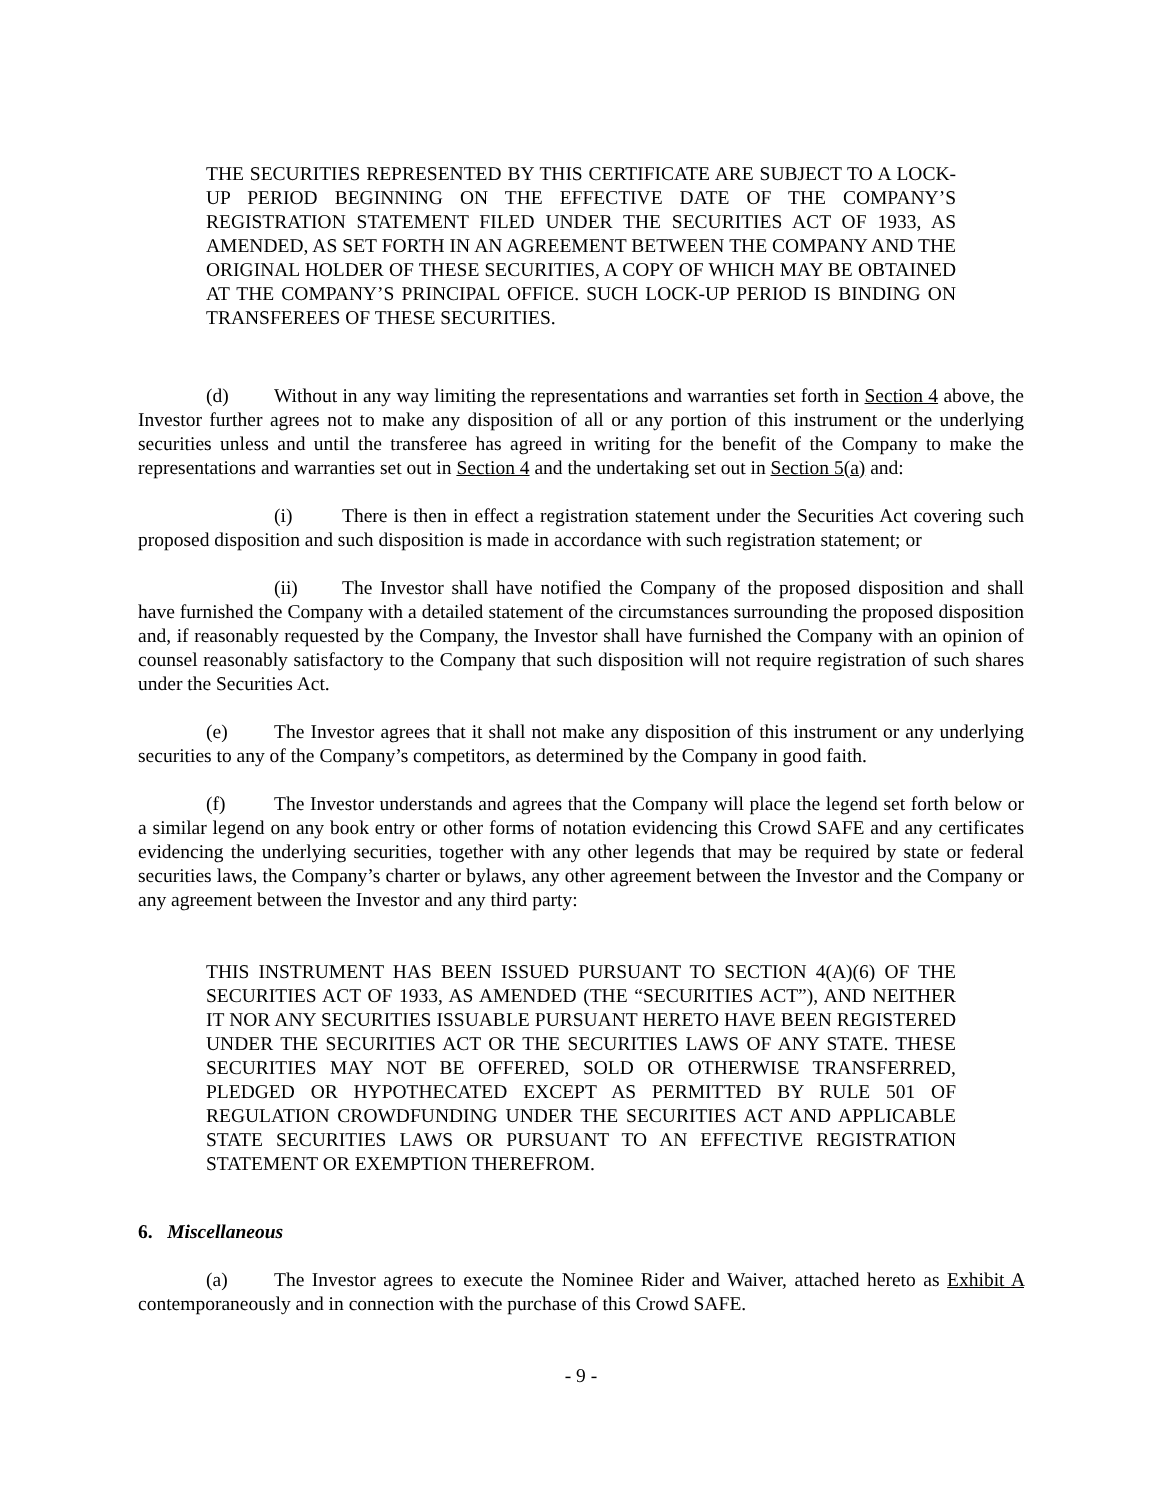THE SECURITIES REPRESENTED BY THIS CERTIFICATE ARE SUBJECT TO A LOCK-UP PERIOD BEGINNING ON THE EFFECTIVE DATE OF THE COMPANY’S REGISTRATION STATEMENT FILED UNDER THE SECURITIES ACT OF 1933, AS AMENDED, AS SET FORTH IN AN AGREEMENT BETWEEN THE COMPANY AND THE ORIGINAL HOLDER OF THESE SECURITIES, A COPY OF WHICH MAY BE OBTAINED AT THE COMPANY’S PRINCIPAL OFFICE. SUCH LOCK-UP PERIOD IS BINDING ON TRANSFEREES OF THESE SECURITIES.
(d) Without in any way limiting the representations and warranties set forth in Section 4 above, the Investor further agrees not to make any disposition of all or any portion of this instrument or the underlying securities unless and until the transferee has agreed in writing for the benefit of the Company to make the representations and warranties set out in Section 4 and the undertaking set out in Section 5(a) and:
(i) There is then in effect a registration statement under the Securities Act covering such proposed disposition and such disposition is made in accordance with such registration statement; or
(ii) The Investor shall have notified the Company of the proposed disposition and shall have furnished the Company with a detailed statement of the circumstances surrounding the proposed disposition and, if reasonably requested by the Company, the Investor shall have furnished the Company with an opinion of counsel reasonably satisfactory to the Company that such disposition will not require registration of such shares under the Securities Act.
(e) The Investor agrees that it shall not make any disposition of this instrument or any underlying securities to any of the Company’s competitors, as determined by the Company in good faith.
(f) The Investor understands and agrees that the Company will place the legend set forth below or a similar legend on any book entry or other forms of notation evidencing this Crowd SAFE and any certificates evidencing the underlying securities, together with any other legends that may be required by state or federal securities laws, the Company’s charter or bylaws, any other agreement between the Investor and the Company or any agreement between the Investor and any third party:
THIS INSTRUMENT HAS BEEN ISSUED PURSUANT TO SECTION 4(A)(6) OF THE SECURITIES ACT OF 1933, AS AMENDED (THE “SECURITIES ACT”), AND NEITHER IT NOR ANY SECURITIES ISSUABLE PURSUANT HERETO HAVE BEEN REGISTERED UNDER THE SECURITIES ACT OR THE SECURITIES LAWS OF ANY STATE. THESE SECURITIES MAY NOT BE OFFERED, SOLD OR OTHERWISE TRANSFERRED, PLEDGED OR HYPOTHECATED EXCEPT AS PERMITTED BY RULE 501 OF REGULATION CROWDFUNDING UNDER THE SECURITIES ACT AND APPLICABLE STATE SECURITIES LAWS OR PURSUANT TO AN EFFECTIVE REGISTRATION STATEMENT OR EXEMPTION THEREFROM.
6. Miscellaneous
(a) The Investor agrees to execute the Nominee Rider and Waiver, attached hereto as Exhibit A contemporaneously and in connection with the purchase of this Crowd SAFE.
- 9 -